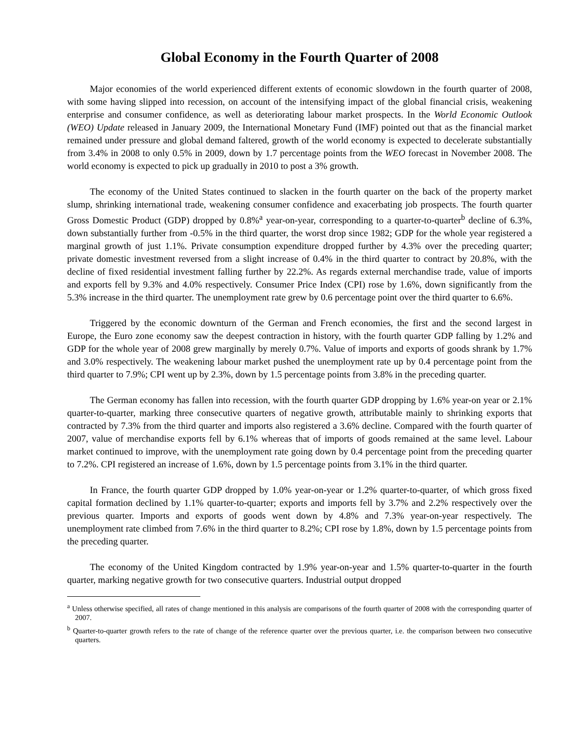Global Economy in the Fourth Quarter of 2008
Major economies of the world experienced different extents of economic slowdown in the fourth quarter of 2008, with some having slipped into recession, on account of the intensifying impact of the global financial crisis, weakening enterprise and consumer confidence, as well as deteriorating labour market prospects. In the World Economic Outlook (WEO) Update released in January 2009, the International Monetary Fund (IMF) pointed out that as the financial market remained under pressure and global demand faltered, growth of the world economy is expected to decelerate substantially from 3.4% in 2008 to only 0.5% in 2009, down by 1.7 percentage points from the WEO forecast in November 2008. The world economy is expected to pick up gradually in 2010 to post a 3% growth.
The economy of the United States continued to slacken in the fourth quarter on the back of the property market slump, shrinking international trade, weakening consumer confidence and exacerbating job prospects. The fourth quarter Gross Domestic Product (GDP) dropped by 0.8%<sup>a</sup> year-on-year, corresponding to a quarter-to-quarter<sup>b</sup> decline of 6.3%, down substantially further from -0.5% in the third quarter, the worst drop since 1982; GDP for the whole year registered a marginal growth of just 1.1%. Private consumption expenditure dropped further by 4.3% over the preceding quarter; private domestic investment reversed from a slight increase of 0.4% in the third quarter to contract by 20.8%, with the decline of fixed residential investment falling further by 22.2%. As regards external merchandise trade, value of imports and exports fell by 9.3% and 4.0% respectively. Consumer Price Index (CPI) rose by 1.6%, down significantly from the 5.3% increase in the third quarter. The unemployment rate grew by 0.6 percentage point over the third quarter to 6.6%.
Triggered by the economic downturn of the German and French economies, the first and the second largest in Europe, the Euro zone economy saw the deepest contraction in history, with the fourth quarter GDP falling by 1.2% and GDP for the whole year of 2008 grew marginally by merely 0.7%. Value of imports and exports of goods shrank by 1.7% and 3.0% respectively. The weakening labour market pushed the unemployment rate up by 0.4 percentage point from the third quarter to 7.9%; CPI went up by 2.3%, down by 1.5 percentage points from 3.8% in the preceding quarter.
The German economy has fallen into recession, with the fourth quarter GDP dropping by 1.6% year-on year or 2.1% quarter-to-quarter, marking three consecutive quarters of negative growth, attributable mainly to shrinking exports that contracted by 7.3% from the third quarter and imports also registered a 3.6% decline. Compared with the fourth quarter of 2007, value of merchandise exports fell by 6.1% whereas that of imports of goods remained at the same level. Labour market continued to improve, with the unemployment rate going down by 0.4 percentage point from the preceding quarter to 7.2%. CPI registered an increase of 1.6%, down by 1.5 percentage points from 3.1% in the third quarter.
In France, the fourth quarter GDP dropped by 1.0% year-on-year or 1.2% quarter-to-quarter, of which gross fixed capital formation declined by 1.1% quarter-to-quarter; exports and imports fell by 3.7% and 2.2% respectively over the previous quarter. Imports and exports of goods went down by 4.8% and 7.3% year-on-year respectively. The unemployment rate climbed from 7.6% in the third quarter to 8.2%; CPI rose by 1.8%, down by 1.5 percentage points from the preceding quarter.
The economy of the United Kingdom contracted by 1.9% year-on-year and 1.5% quarter-to-quarter in the fourth quarter, marking negative growth for two consecutive quarters. Industrial output dropped
<sup>a</sup> Unless otherwise specified, all rates of change mentioned in this analysis are comparisons of the fourth quarter of 2008 with the corresponding quarter of 2007.
<sup>b</sup> Quarter-to-quarter growth refers to the rate of change of the reference quarter over the previous quarter, i.e. the comparison between two consecutive quarters.